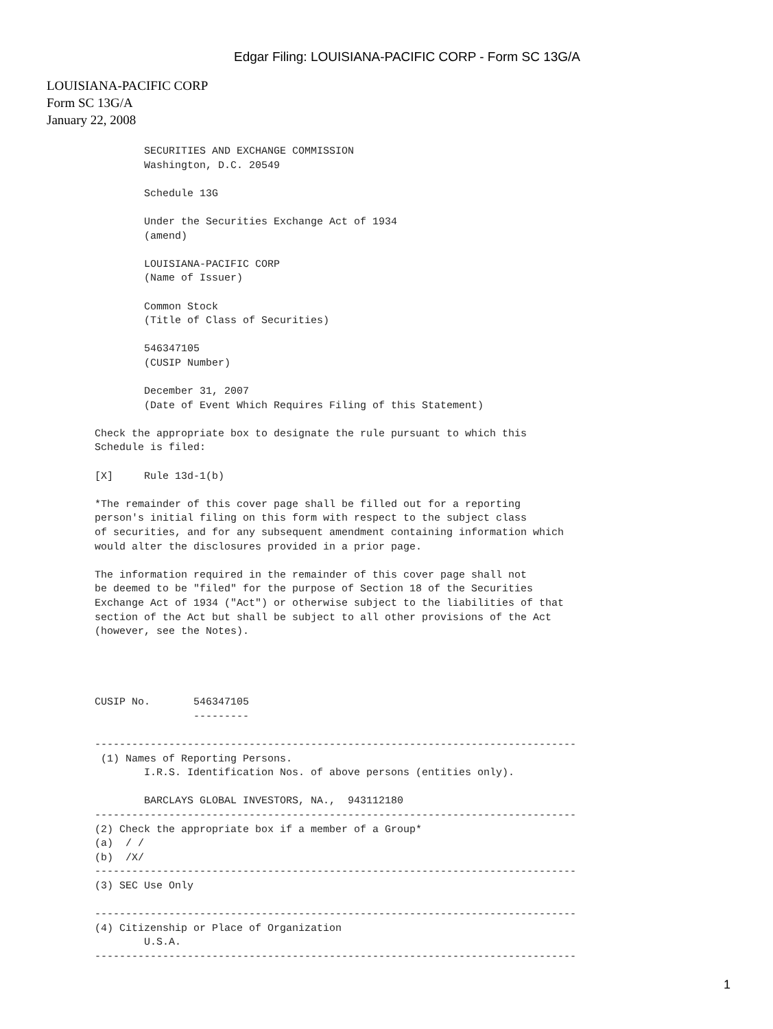Edgar Filing: LOUISIANA-PACIFIC CORP - Form SC 13G/A
LOUISIANA-PACIFIC CORP
Form SC 13G/A
January 22, 2008
        SECURITIES AND EXCHANGE COMMISSION
        Washington, D.C. 20549

        Schedule 13G

        Under the Securities Exchange Act of 1934
        (amend)

        LOUISIANA-PACIFIC CORP
        (Name of Issuer)

        Common Stock
        (Title of Class of Securities)

        546347105
        (CUSIP Number)

        December 31, 2007
        (Date of Event Which Requires Filing of this Statement)

Check the appropriate box to designate the rule pursuant to which this
Schedule is filed:

[X]     Rule 13d-1(b)

*The remainder of this cover page shall be filled out for a reporting
person's initial filing on this form with respect to the subject class
of securities, and for any subsequent amendment containing information which
would alter the disclosures provided in a prior page.

The information required in the remainder of this cover page shall not
be deemed to be "filed" for the purpose of Section 18 of the Securities
Exchange Act of 1934 ("Act") or otherwise subject to the liabilities of that
section of the Act but shall be subject to all other provisions of the Act
(however, see the Notes).




CUSIP No.       546347105
                ---------

------------------------------------------------------------------------------
 (1) Names of Reporting Persons.
        I.R.S. Identification Nos. of above persons (entities only).

        BARCLAYS GLOBAL INVESTORS, NA.,  943112180
------------------------------------------------------------------------------
(2) Check the appropriate box if a member of a Group*
(a)  / /
(b)  /X/
------------------------------------------------------------------------------
(3) SEC Use Only

------------------------------------------------------------------------------
(4) Citizenship or Place of Organization
        U.S.A.
------------------------------------------------------------------------------
1